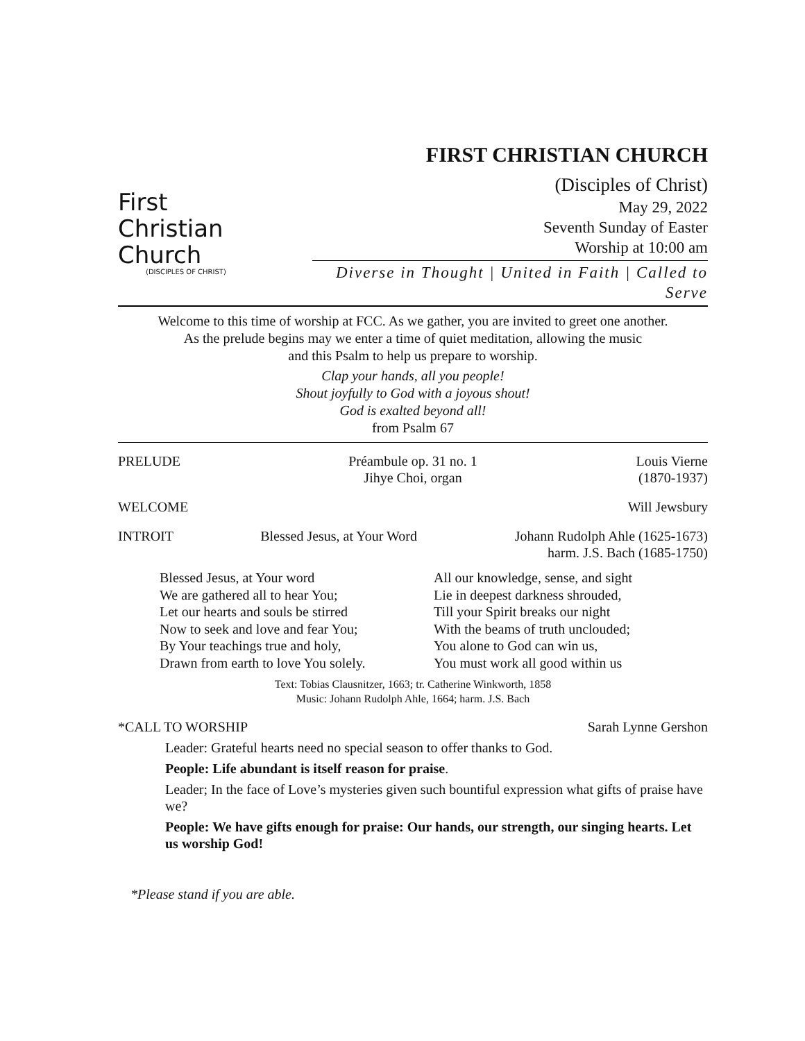First
Christian
Church
(DISCIPLES OF CHRIST)
FIRST CHRISTIAN CHURCH
(Disciples of Christ)
May 29, 2022
Seventh Sunday of Easter
Worship at 10:00 am
Diverse in Thought | United in Faith | Called to Serve
Welcome to this time of worship at FCC. As we gather, you are invited to greet one another.
As the prelude begins may we enter a time of quiet meditation, allowing the music
and this Psalm to help us prepare to worship.
Clap your hands, all you people!
Shout joyfully to God with a joyous shout!
God is exalted beyond all!
from Psalm 67
PRELUDE Préambule op. 31 no. 1
Jihye Choi, organ
Louis Vierne
(1870-1937)
WELCOME Will Jewsbury
INTROIT Blessed Jesus, at Your Word Johann Rudolph Ahle (1625-1673)
harm. J.S. Bach (1685-1750)
Blessed Jesus, at Your word
We are gathered all to hear You;
Let our hearts and souls be stirred
Now to seek and love and fear You;
By Your teachings true and holy,
Drawn from earth to love You solely.
All our knowledge, sense, and sight
Lie in deepest darkness shrouded,
Till your Spirit breaks our night
With the beams of truth unclouded;
You alone to God can win us,
You must work all good within us
Text: Tobias Clausnitzer, 1663; tr. Catherine Winkworth, 1858
Music: Johann Rudolph Ahle, 1664; harm. J.S. Bach
*CALL TO WORSHIP Sarah Lynne Gershon
Leader: Grateful hearts need no special season to offer thanks to God.
People: Life abundant is itself reason for praise.
Leader; In the face of Love’s mysteries given such bountiful expression what gifts of praise have we?
People: We have gifts enough for praise: Our hands, our strength, our singing hearts. Let us worship God!
*Please stand if you are able.